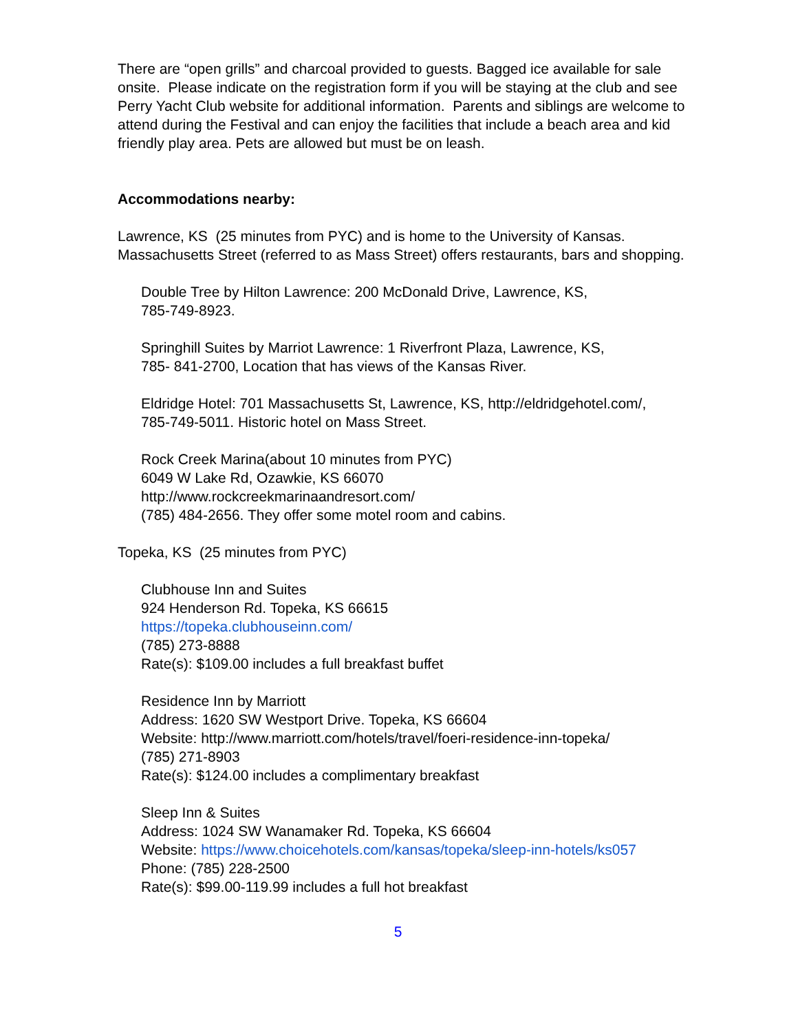There are “open grills” and charcoal provided to guests. Bagged ice available for sale onsite. Please indicate on the registration form if you will be staying at the club and see Perry Yacht Club website for additional information. Parents and siblings are welcome to attend during the Festival and can enjoy the facilities that include a beach area and kid friendly play area. Pets are allowed but must be on leash.
Accommodations nearby:
Lawrence, KS (25 minutes from PYC) and is home to the University of Kansas. Massachusetts Street (referred to as Mass Street) offers restaurants, bars and shopping.
Double Tree by Hilton Lawrence: 200 McDonald Drive, Lawrence, KS,
785-749-8923.
Springhill Suites by Marriot Lawrence: 1 Riverfront Plaza, Lawrence, KS,
785- 841-2700, Location that has views of the Kansas River.
Eldridge Hotel: 701 Massachusetts St, Lawrence, KS, http://eldridgehotel.com/,
785-749-5011. Historic hotel on Mass Street.
Rock Creek Marina(about 10 minutes from PYC)
6049 W Lake Rd, Ozawkie, KS 66070
http://www.rockcreekmarinaandresort.com/
(785) 484-2656. They offer some motel room and cabins.
Topeka, KS (25 minutes from PYC)
Clubhouse Inn and Suites
924 Henderson Rd. Topeka, KS 66615
https://topeka.clubhouseinn.com/
(785) 273-8888
Rate(s): $109.00 includes a full breakfast buffet
Residence Inn by Marriott
Address: 1620 SW Westport Drive. Topeka, KS 66604
Website: http://www.marriott.com/hotels/travel/foeri-residence-inn-topeka/
(785) 271-8903
Rate(s): $124.00 includes a complimentary breakfast
Sleep Inn & Suites
Address: 1024 SW Wanamaker Rd. Topeka, KS 66604
Website: https://www.choicehotels.com/kansas/topeka/sleep-inn-hotels/ks057
Phone: (785) 228-2500
Rate(s): $99.00-119.99 includes a full hot breakfast
5